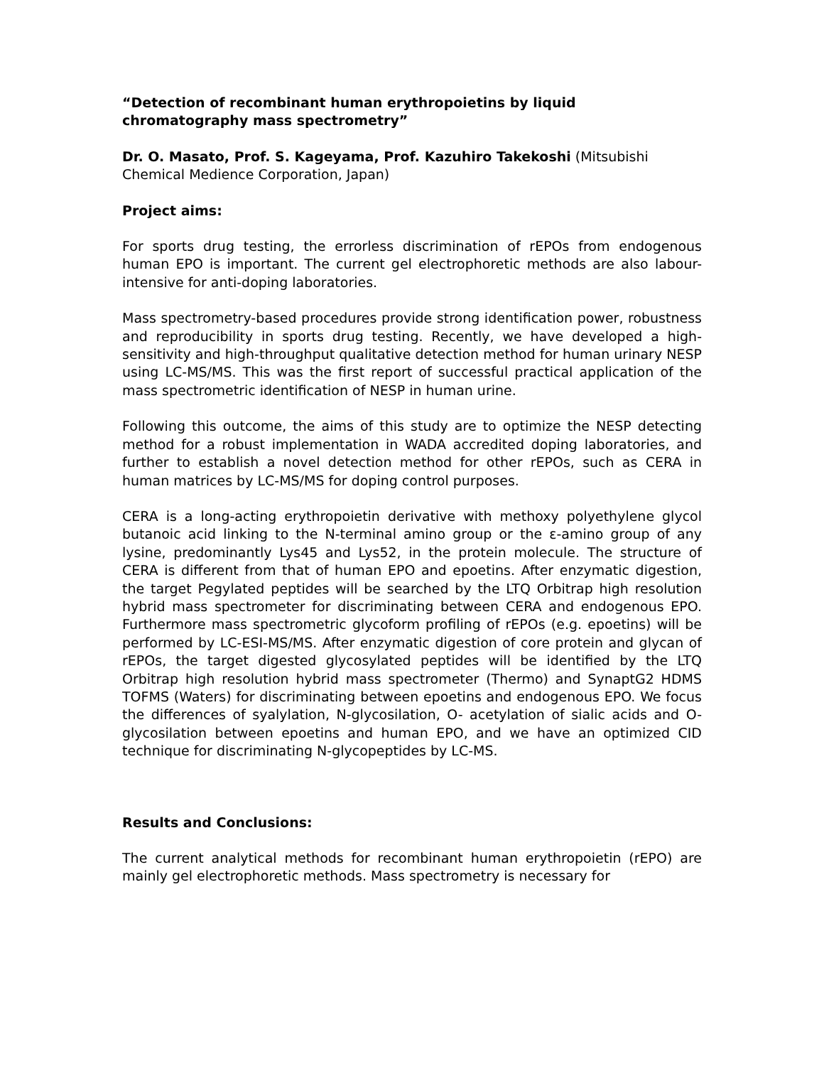“Detection of recombinant human erythropoietins by liquid chromatography mass spectrometry”
Dr. O. Masato, Prof. S. Kageyama, Prof. Kazuhiro Takekoshi (Mitsubishi Chemical Medience Corporation, Japan)
Project aims:
For sports drug testing, the errorless discrimination of rEPOs from endogenous human EPO is important. The current gel electrophoretic methods are also labour-intensive for anti-doping laboratories.
Mass spectrometry-based procedures provide strong identification power, robustness and reproducibility in sports drug testing. Recently, we have developed a high-sensitivity and high-throughput qualitative detection method for human urinary NESP using LC-MS/MS. This was the first report of successful practical application of the mass spectrometric identification of NESP in human urine.
Following this outcome, the aims of this study are to optimize the NESP detecting method for a robust implementation in WADA accredited doping laboratories, and further to establish a novel detection method for other rEPOs, such as CERA in human matrices by LC-MS/MS for doping control purposes.
CERA is a long-acting erythropoietin derivative with methoxy polyethylene glycol butanoic acid linking to the N-terminal amino group or the ε-amino group of any lysine, predominantly Lys45 and Lys52, in the protein molecule. The structure of CERA is different from that of human EPO and epoetins. After enzymatic digestion, the target Pegylated peptides will be searched by the LTQ Orbitrap high resolution hybrid mass spectrometer for discriminating between CERA and endogenous EPO. Furthermore mass spectrometric glycoform profiling of rEPOs (e.g. epoetins) will be performed by LC-ESI-MS/MS. After enzymatic digestion of core protein and glycan of rEPOs, the target digested glycosylated peptides will be identified by the LTQ Orbitrap high resolution hybrid mass spectrometer (Thermo) and SynaptG2 HDMS TOFMS (Waters) for discriminating between epoetins and endogenous EPO. We focus the differences of syalylation, N-glycosilation, O- acetylation of sialic acids and O-glycosilation between epoetins and human EPO, and we have an optimized CID technique for discriminating N-glycopeptides by LC-MS.
Results and Conclusions:
The current analytical methods for recombinant human erythropoietin (rEPO) are mainly gel electrophoretic methods. Mass spectrometry is necessary for